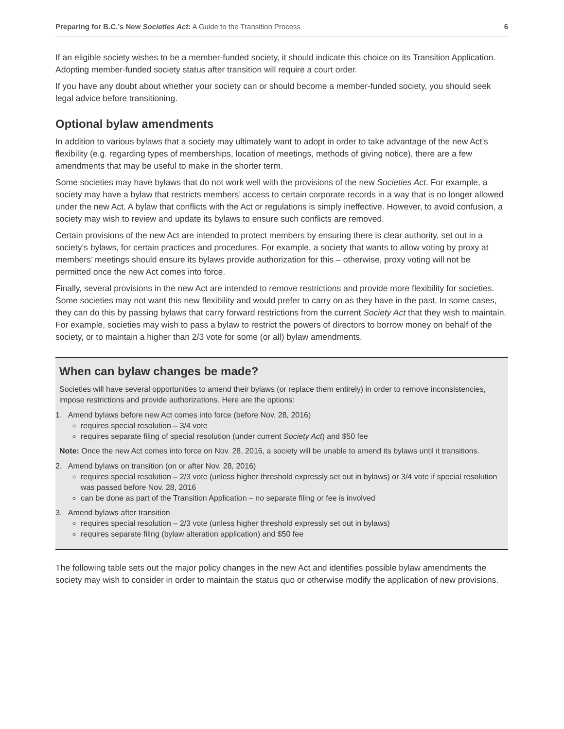Preparing for B.C.’s New Societies Act: A Guide to the Transition Process 6
If an eligible society wishes to be a member-funded society, it should indicate this choice on its Transition Application. Adopting member-funded society status after transition will require a court order.
If you have any doubt about whether your society can or should become a member-funded society, you should seek legal advice before transitioning.
Optional bylaw amendments
In addition to various bylaws that a society may ultimately want to adopt in order to take advantage of the new Act’s flexibility (e.g. regarding types of memberships, location of meetings, methods of giving notice), there are a few amendments that may be useful to make in the shorter term.
Some societies may have bylaws that do not work well with the provisions of the new Societies Act. For example, a society may have a bylaw that restricts members’ access to certain corporate records in a way that is no longer allowed under the new Act. A bylaw that conflicts with the Act or regulations is simply ineffective. However, to avoid confusion, a society may wish to review and update its bylaws to ensure such conflicts are removed.
Certain provisions of the new Act are intended to protect members by ensuring there is clear authority, set out in a society’s bylaws, for certain practices and procedures. For example, a society that wants to allow voting by proxy at members’ meetings should ensure its bylaws provide authorization for this – otherwise, proxy voting will not be permitted once the new Act comes into force.
Finally, several provisions in the new Act are intended to remove restrictions and provide more flexibility for societies. Some societies may not want this new flexibility and would prefer to carry on as they have in the past. In some cases, they can do this by passing bylaws that carry forward restrictions from the current Society Act that they wish to maintain. For example, societies may wish to pass a bylaw to restrict the powers of directors to borrow money on behalf of the society, or to maintain a higher than 2/3 vote for some (or all) bylaw amendments.
When can bylaw changes be made?
Societies will have several opportunities to amend their bylaws (or replace them entirely) in order to remove inconsistencies, impose restrictions and provide authorizations. Here are the options:
1. Amend bylaws before new Act comes into force (before Nov. 28, 2016)
requires special resolution – 3/4 vote
requires separate filing of special resolution (under current Society Act) and $50 fee
Note: Once the new Act comes into force on Nov. 28, 2016, a society will be unable to amend its bylaws until it transitions.
2. Amend bylaws on transition (on or after Nov. 28, 2016)
requires special resolution – 2/3 vote (unless higher threshold expressly set out in bylaws) or 3/4 vote if special resolution was passed before Nov. 28, 2016
can be done as part of the Transition Application – no separate filing or fee is involved
3. Amend bylaws after transition
requires special resolution – 2/3 vote (unless higher threshold expressly set out in bylaws)
requires separate filing (bylaw alteration application) and $50 fee
The following table sets out the major policy changes in the new Act and identifies possible bylaw amendments the society may wish to consider in order to maintain the status quo or otherwise modify the application of new provisions.